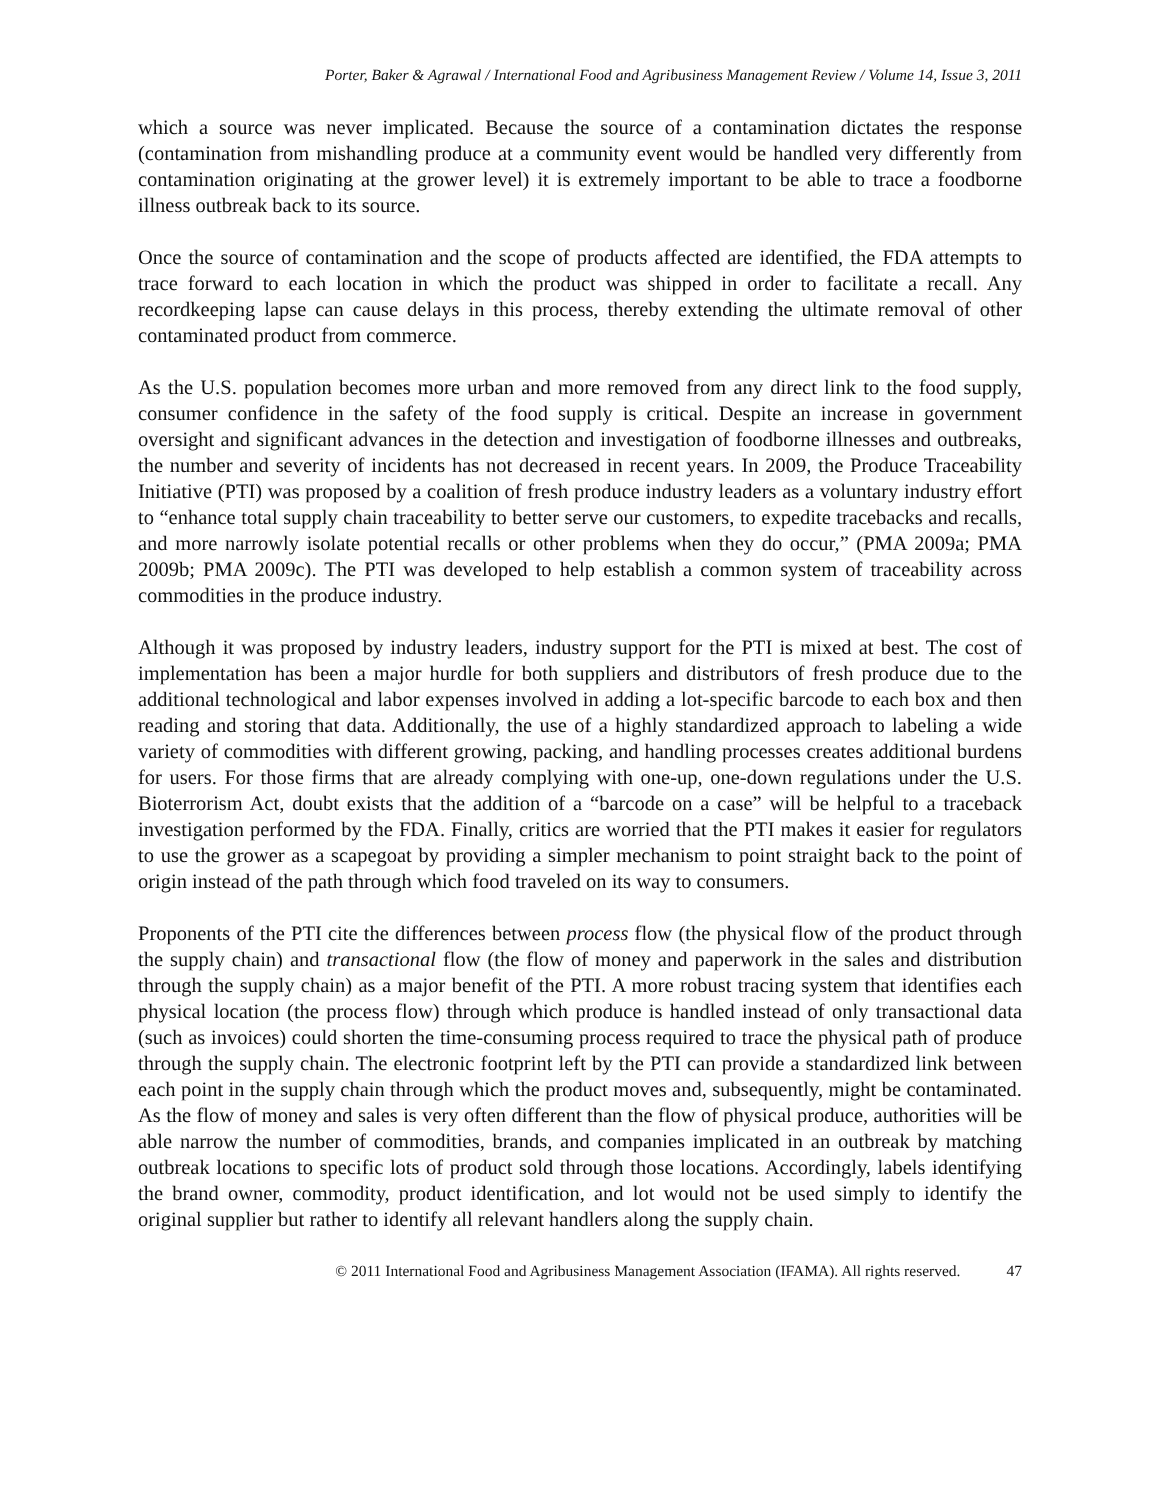Porter, Baker & Agrawal / International Food and Agribusiness Management Review / Volume 14, Issue 3, 2011
which a source was never implicated. Because the source of a contamination dictates the response (contamination from mishandling produce at a community event would be handled very differently from contamination originating at the grower level) it is extremely important to be able to trace a foodborne illness outbreak back to its source.
Once the source of contamination and the scope of products affected are identified, the FDA attempts to trace forward to each location in which the product was shipped in order to facilitate a recall. Any recordkeeping lapse can cause delays in this process, thereby extending the ultimate removal of other contaminated product from commerce.
As the U.S. population becomes more urban and more removed from any direct link to the food supply, consumer confidence in the safety of the food supply is critical. Despite an increase in government oversight and significant advances in the detection and investigation of foodborne illnesses and outbreaks, the number and severity of incidents has not decreased in recent years. In 2009, the Produce Traceability Initiative (PTI) was proposed by a coalition of fresh produce industry leaders as a voluntary industry effort to “enhance total supply chain traceability to better serve our customers, to expedite tracebacks and recalls, and more narrowly isolate potential recalls or other problems when they do occur,” (PMA 2009a; PMA 2009b; PMA 2009c). The PTI was developed to help establish a common system of traceability across commodities in the produce industry.
Although it was proposed by industry leaders, industry support for the PTI is mixed at best. The cost of implementation has been a major hurdle for both suppliers and distributors of fresh produce due to the additional technological and labor expenses involved in adding a lot-specific barcode to each box and then reading and storing that data. Additionally, the use of a highly standardized approach to labeling a wide variety of commodities with different growing, packing, and handling processes creates additional burdens for users. For those firms that are already complying with one-up, one-down regulations under the U.S. Bioterrorism Act, doubt exists that the addition of a “barcode on a case” will be helpful to a traceback investigation performed by the FDA. Finally, critics are worried that the PTI makes it easier for regulators to use the grower as a scapegoat by providing a simpler mechanism to point straight back to the point of origin instead of the path through which food traveled on its way to consumers.
Proponents of the PTI cite the differences between process flow (the physical flow of the product through the supply chain) and transactional flow (the flow of money and paperwork in the sales and distribution through the supply chain) as a major benefit of the PTI. A more robust tracing system that identifies each physical location (the process flow) through which produce is handled instead of only transactional data (such as invoices) could shorten the time-consuming process required to trace the physical path of produce through the supply chain. The electronic footprint left by the PTI can provide a standardized link between each point in the supply chain through which the product moves and, subsequently, might be contaminated. As the flow of money and sales is very often different than the flow of physical produce, authorities will be able narrow the number of commodities, brands, and companies implicated in an outbreak by matching outbreak locations to specific lots of product sold through those locations. Accordingly, labels identifying the brand owner, commodity, product identification, and lot would not be used simply to identify the original supplier but rather to identify all relevant handlers along the supply chain.
© 2011 International Food and Agribusiness Management Association (IFAMA). All rights reserved. 47